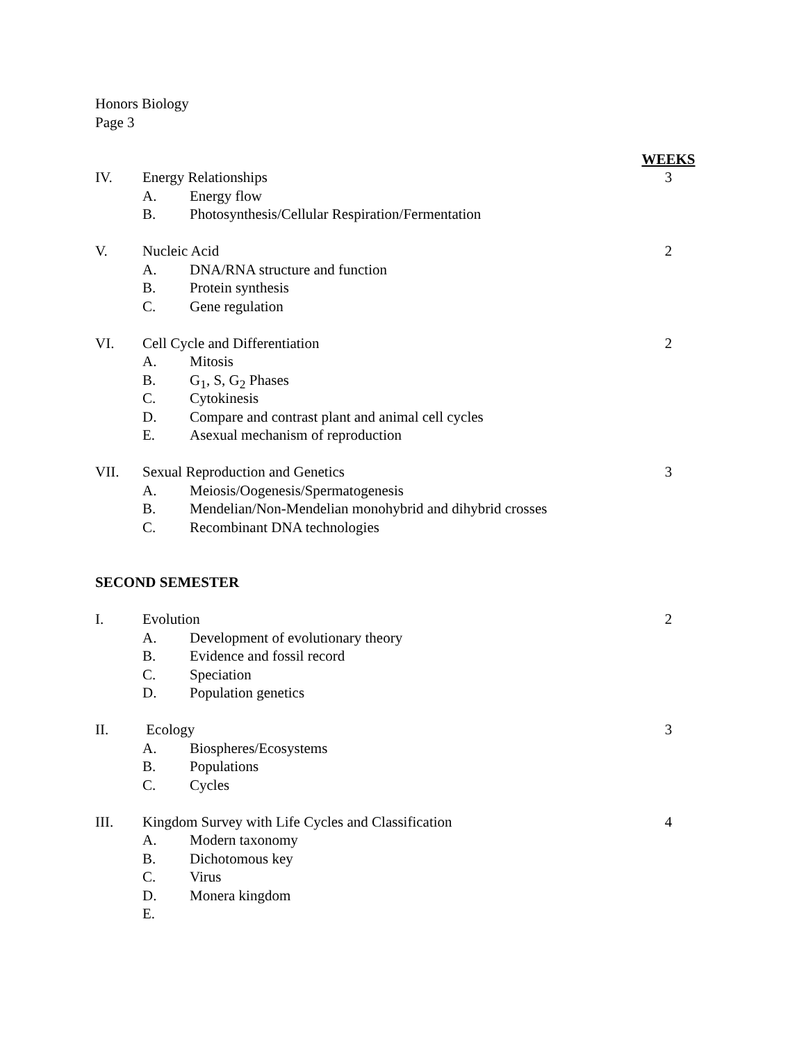Honors Biology
Page 3
WEEKS
IV. Energy Relationships 3
A. Energy flow
B. Photosynthesis/Cellular Respiration/Fermentation
V. Nucleic Acid 2
A. DNA/RNA structure and function
B. Protein synthesis
C. Gene regulation
VI. Cell Cycle and Differentiation 2
A. Mitosis
B. G<sub>1</sub>, S, G<sub>2</sub> Phases
C. Cytokinesis
D. Compare and contrast plant and animal cell cycles
E. Asexual mechanism of reproduction
VII. Sexual Reproduction and Genetics 3
A. Meiosis/Oogenesis/Spermatogenesis
B. Mendelian/Non-Mendelian monohybrid and dihybrid crosses
C. Recombinant DNA technologies
SECOND SEMESTER
I. Evolution 2
A. Development of evolutionary theory
B. Evidence and fossil record
C. Speciation
D. Population genetics
II. Ecology 3
A. Biospheres/Ecosystems
B. Populations
C. Cycles
III. Kingdom Survey with Life Cycles and Classification 4
A. Modern taxonomy
B. Dichotomous key
C. Virus
D. Monera kingdom
E.